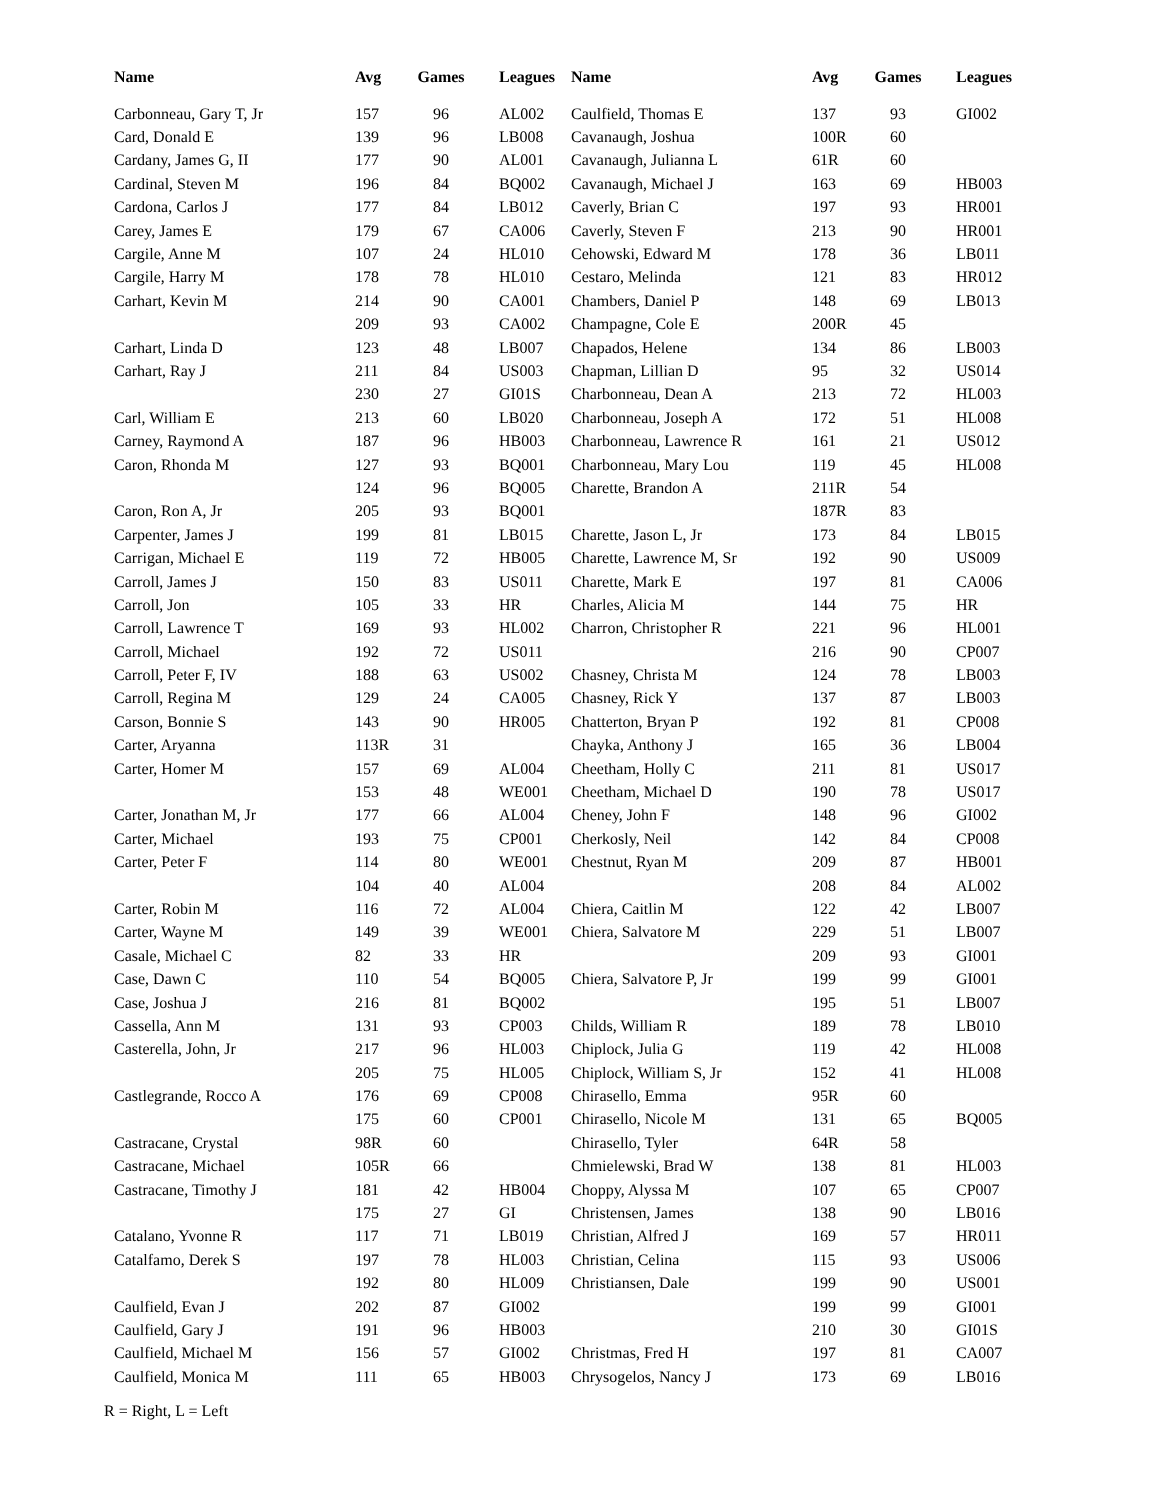| Name | Avg | Games | Leagues |
| --- | --- | --- | --- |
| Carbonneau, Gary T, Jr | 157 | 96 | AL002 |
| Card, Donald E | 139 | 96 | LB008 |
| Cardany, James G, II | 177 | 90 | AL001 |
| Cardinal, Steven M | 196 | 84 | BQ002 |
| Cardona, Carlos J | 177 | 84 | LB012 |
| Carey, James E | 179 | 67 | CA006 |
| Cargile, Anne M | 107 | 24 | HL010 |
| Cargile, Harry M | 178 | 78 | HL010 |
| Carhart, Kevin M | 214 | 90 | CA001 |
| | 209 | 93 | CA002 |
| Carhart, Linda D | 123 | 48 | LB007 |
| Carhart, Ray J | 211 | 84 | US003 |
| | 230 | 27 | GI01S |
| Carl, William E | 213 | 60 | LB020 |
| Carney, Raymond A | 187 | 96 | HB003 |
| Caron, Rhonda M | 127 | 93 | BQ001 |
| | 124 | 96 | BQ005 |
| Caron, Ron A, Jr | 205 | 93 | BQ001 |
| Carpenter, James J | 199 | 81 | LB015 |
| Carrigan, Michael E | 119 | 72 | HB005 |
| Carroll, James J | 150 | 83 | US011 |
| Carroll, Jon | 105 | 33 | HR |
| Carroll, Lawrence T | 169 | 93 | HL002 |
| Carroll, Michael | 192 | 72 | US011 |
| Carroll, Peter F, IV | 188 | 63 | US002 |
| Carroll, Regina M | 129 | 24 | CA005 |
| Carson, Bonnie S | 143 | 90 | HR005 |
| Carter, Aryanna | 113R | 31 | |
| Carter, Homer M | 157 | 69 | AL004 |
| | 153 | 48 | WE001 |
| Carter, Jonathan M, Jr | 177 | 66 | AL004 |
| Carter, Michael | 193 | 75 | CP001 |
| Carter, Peter F | 114 | 80 | WE001 |
| | 104 | 40 | AL004 |
| Carter, Robin M | 116 | 72 | AL004 |
| Carter, Wayne M | 149 | 39 | WE001 |
| Casale, Michael C | 82 | 33 | HR |
| Case, Dawn C | 110 | 54 | BQ005 |
| Case, Joshua J | 216 | 81 | BQ002 |
| Cassella, Ann M | 131 | 93 | CP003 |
| Casterella, John, Jr | 217 | 96 | HL003 |
| | 205 | 75 | HL005 |
| Castlegrande, Rocco A | 176 | 69 | CP008 |
| | 175 | 60 | CP001 |
| Castracane, Crystal | 98R | 60 | |
| Castracane, Michael | 105R | 66 | |
| Castracane, Timothy J | 181 | 42 | HB004 |
| | 175 | 27 | GI |
| Catalano, Yvonne R | 117 | 71 | LB019 |
| Catalfamo, Derek S | 197 | 78 | HL003 |
| | 192 | 80 | HL009 |
| Caulfield, Evan J | 202 | 87 | GI002 |
| Caulfield, Gary J | 191 | 96 | HB003 |
| Caulfield, Michael M | 156 | 57 | GI002 |
| Caulfield, Monica M | 111 | 65 | HB003 |
| Name | Avg | Games | Leagues |
| --- | --- | --- | --- |
| Caulfield, Thomas E | 137 | 93 | GI002 |
| Cavanaugh, Joshua | 100R | 60 | |
| Cavanaugh, Julianna L | 61R | 60 | |
| Cavanaugh, Michael J | 163 | 69 | HB003 |
| Caverly, Brian C | 197 | 93 | HR001 |
| Caverly, Steven F | 213 | 90 | HR001 |
| Cehowski, Edward M | 178 | 36 | LB011 |
| Cestaro, Melinda | 121 | 83 | HR012 |
| Chambers, Daniel P | 148 | 69 | LB013 |
| Champagne, Cole E | 200R | 45 | |
| Chapados, Helene | 134 | 86 | LB003 |
| Chapman, Lillian D | 95 | 32 | US014 |
| Charbonneau, Dean A | 213 | 72 | HL003 |
| Charbonneau, Joseph A | 172 | 51 | HL008 |
| Charbonneau, Lawrence R | 161 | 21 | US012 |
| Charbonneau, Mary Lou | 119 | 45 | HL008 |
| Charette, Brandon A | 211R | 54 | |
| | 187R | 83 | |
| Charette, Jason L, Jr | 173 | 84 | LB015 |
| Charette, Lawrence M, Sr | 192 | 90 | US009 |
| Charette, Mark E | 197 | 81 | CA006 |
| Charles, Alicia M | 144 | 75 | HR |
| Charron, Christopher R | 221 | 96 | HL001 |
| | 216 | 90 | CP007 |
| Chasney, Christa M | 124 | 78 | LB003 |
| Chasney, Rick Y | 137 | 87 | LB003 |
| Chatterton, Bryan P | 192 | 81 | CP008 |
| Chayka, Anthony J | 165 | 36 | LB004 |
| Cheetham, Holly C | 211 | 81 | US017 |
| Cheetham, Michael D | 190 | 78 | US017 |
| Cheney, John F | 148 | 96 | GI002 |
| Cherkosly, Neil | 142 | 84 | CP008 |
| Chestnut, Ryan M | 209 | 87 | HB001 |
| | 208 | 84 | AL002 |
| Chiera, Caitlin M | 122 | 42 | LB007 |
| Chiera, Salvatore M | 229 | 51 | LB007 |
| | 209 | 93 | GI001 |
| Chiera, Salvatore P, Jr | 199 | 99 | GI001 |
| | 195 | 51 | LB007 |
| Childs, William R | 189 | 78 | LB010 |
| Chiplock, Julia G | 119 | 42 | HL008 |
| Chiplock, William S, Jr | 152 | 41 | HL008 |
| Chirasello, Emma | 95R | 60 | |
| Chirasello, Nicole M | 131 | 65 | BQ005 |
| Chirasello, Tyler | 64R | 58 | |
| Chmielewski, Brad W | 138 | 81 | HL003 |
| Choppy, Alyssa M | 107 | 65 | CP007 |
| Christensen, James | 138 | 90 | LB016 |
| Christian, Alfred J | 169 | 57 | HR011 |
| Christian, Celina | 115 | 93 | US006 |
| Christiansen, Dale | 199 | 90 | US001 |
| | 199 | 99 | GI001 |
| | 210 | 30 | GI01S |
| Christmas, Fred H | 197 | 81 | CA007 |
| Chrysogelos, Nancy J | 173 | 69 | LB016 |
R = Right, L = Left